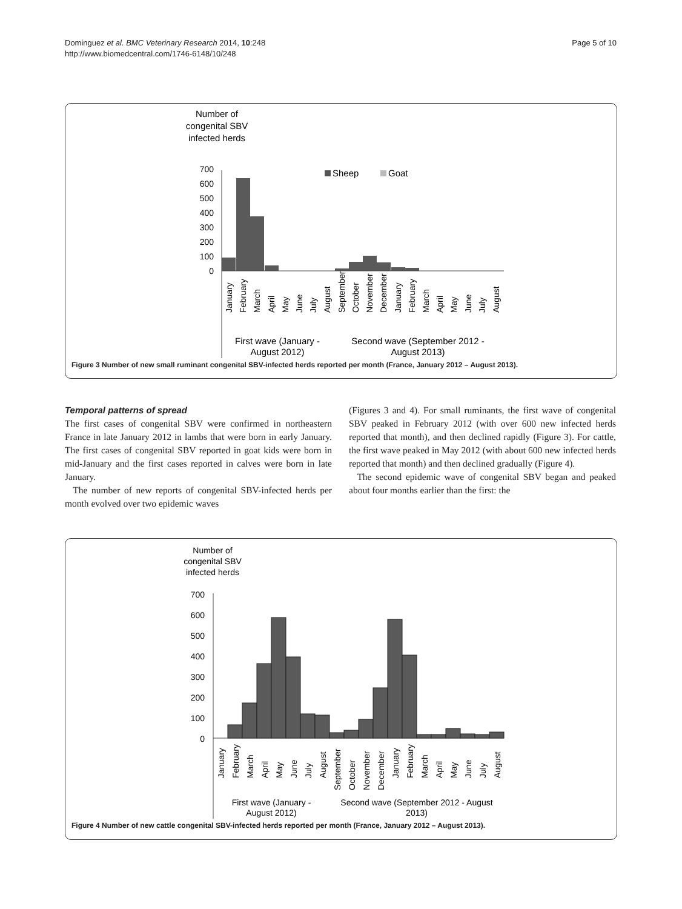Dominguez et al. BMC Veterinary Research 2014, 10:248
http://www.biomedcentral.com/1746-6148/10/248
Page 5 of 10
Number of
congenital SBV
infected herds
700
600
500
400
300
200
100
0
Sheep
Goat
January
February
March
April
May
June
July
August
September
October
November
December
January
February
March
April
May
June
July
August
First wave (January -
August 2012)
Second wave (September 2012 -
August 2013)
Figure 3 Number of new small ruminant congenital SBV-infected herds reported per month (France, January 2012 – August 2013).
Temporal patterns of spread
The first cases of congenital SBV were confirmed in northeastern France in late January 2012 in lambs that were born in early January. The first cases of congenital SBV reported in goat kids were born in mid-January and the first cases reported in calves were born in late January.
The number of new reports of congenital SBV-infected herds per month evolved over two epidemic waves
(Figures 3 and 4). For small ruminants, the first wave of congenital SBV peaked in February 2012 (with over 600 new infected herds reported that month), and then declined rapidly (Figure 3). For cattle, the first wave peaked in May 2012 (with about 600 new infected herds reported that month) and then declined gradually (Figure 4).
The second epidemic wave of congenital SBV began and peaked about four months earlier than the first: the
Number of
congenital SBV
infected herds
700
600
500
400
300
200
100
0
January
February
March
April
May
June
July
August
September
October
November
December
January
February
March
April
May
June
July
August
First wave (January -
August 2012)
Second wave (September 2012 - August
2013)
Figure 4 Number of new cattle congenital SBV-infected herds reported per month (France, January 2012 – August 2013).